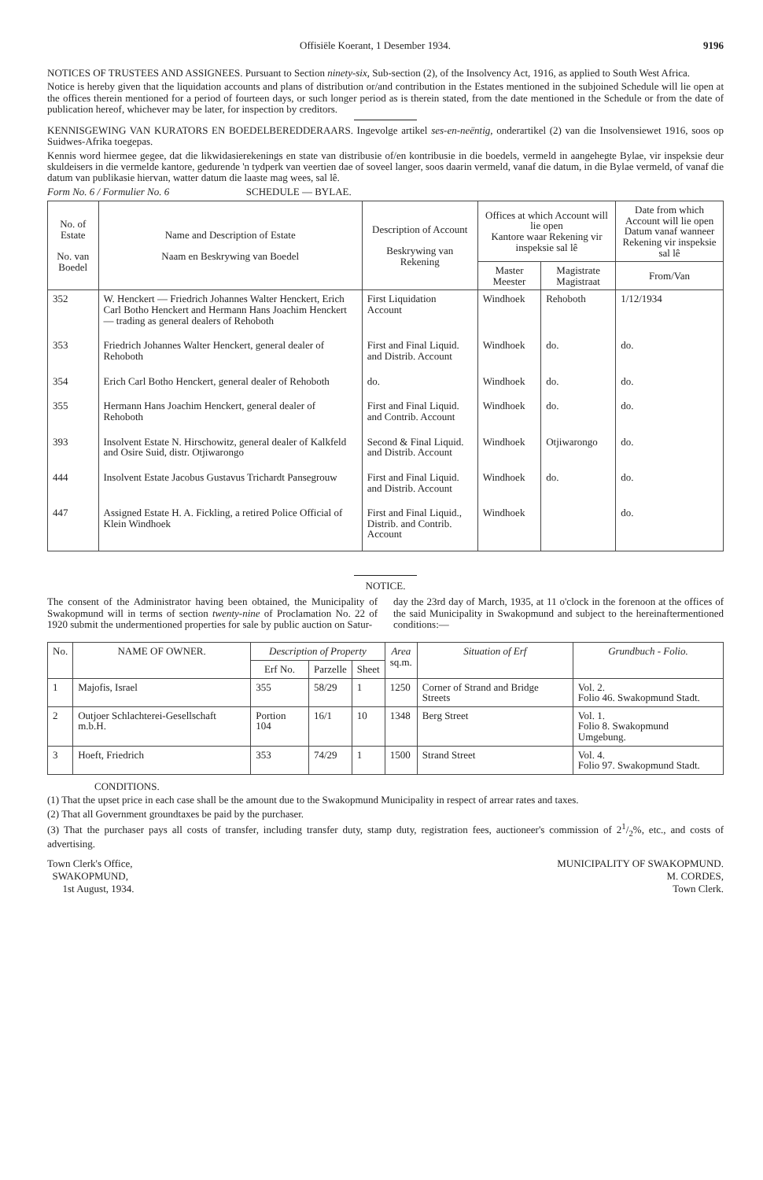Offisiële Koerant, 1 Desember 1934. 9196
NOTICES OF TRUSTEES AND ASSIGNEES. Pursuant to Section ninety-six, Sub-section (2), of the Insolvency Act, 1916, as applied to South West Africa.
Notice is hereby given that the liquidation accounts and plans of distribution or/and contribution in the Estates mentioned in the subjoined Schedule will lie open at the offices therein mentioned for a period of fourteen days, or such longer period as is therein stated, from the date mentioned in the Schedule or from the date of publication hereof, whichever may be later, for inspection by creditors.
KENNISGEWING VAN KURATORS EN BOEDELBEREDDERAARS. Ingevolge artikel ses-en-neëntig, onderartikel (2) van die Insolvensiewet 1916, soos op Suidwes-Afrika toegepas.
Kennis word hiermee gegee, dat die likwidasierekenings en state van distribusie of/en kontribusie in die boedels, vermeld in aangehegte Bylae, vir inspeksie deur skuldeisers in die vermelde kantore, gedurende 'n tydperk van veertien dae of soveel langer, soos daarin vermeld, vanaf die datum, in die Bylae vermeld, of vanaf die datum van publikasie hiervan, watter datum die laaste mag wees, sal lê.
Form No. 6 / Formulier No. 6 SCHEDULE — BYLAE.
| No. of Estate No. van Boedel | Name and Description of Estate Naam en Beskrywing van Boedel | Description of Account Beskrywing van Rekening | Offices at which Account will lie open Kantore waar Rekening vir inspeksie sal lê | | Date from which Account will lie open Datum vanaf wanneer Rekening vir inspeksie sal lê |
| --- | --- | --- | --- | --- | --- |
| | | | Master Meester | Magistrate Magistraat | From/Van |
| 352 | W. Henckert — Friedrich Johannes Walter Henckert, Erich Carl Botho Henckert and Hermann Hans Joachim Henckert — trading as general dealers of Rehoboth | First Liquidation Account | Windhoek | Rehoboth | 1/12/1934 |
| 353 | Friedrich Johannes Walter Henckert, general dealer of Rehoboth | First and Final Liquid. and Distrib. Account | Windhoek | do. | do. |
| 354 | Erich Carl Botho Henckert, general dealer of Rehoboth | do. | Windhoek | do. | do. |
| 355 | Hermann Hans Joachim Henckert, general dealer of Rehoboth | First and Final Liquid. and Contrib. Account | Windhoek | do. | do. |
| 393 | Insolvent Estate N. Hirschowitz, general dealer of Kalkfeld and Osire Suid, distr. Otjiwarongo | Second & Final Liquid. and Distrib. Account | Windhoek | Otjiwarongo | do. |
| 444 | Insolvent Estate Jacobus Gustavus Trichardt Pansegrouw | First and Final Liquid. and Distrib. Account | Windhoek | do. | do. |
| 447 | Assigned Estate H. A. Fickling, a retired Police Official of Klein Windhoek | First and Final Liquid., Distrib. and Contrib. Account | Windhoek | | do. |
NOTICE.
The consent of the Administrator having been obtained, the Municipality of Swakopmund will in terms of section twenty-nine of Proclamation No. 22 of 1920 submit the undermentioned properties for sale by public auction on Satur-
day the 23rd day of March, 1935, at 11 o'clock in the forenoon at the offices of the said Municipality in Swakopmund and subject to the hereinaftermentioned conditions:—
| No. | NAME OF OWNER. | Description of Property | | | Area sq.m. | Situation of Erf | Grundbuch - Folio. |
| --- | --- | --- | --- | --- | --- | --- | --- |
| | | Erf No. | Parzelle | Sheet | | | |
| 1 | Majofis, Israel | 355 | 58/29 | 1 | 1250 | Corner of Strand and Bridge Streets | Vol. 2. Folio 46. Swakopmund Stadt. |
| 2 | Outjoer Schlachterei-Gesellschaft m.b.H. | Portion 104 | 16/1 | 10 | 1348 | Berg Street | Vol. 1. Folio 8. Swakopmund Umgebung. |
| 3 | Hoeft, Friedrich | 353 | 74/29 | 1 | 1500 | Strand Street | Vol. 4. Folio 97. Swakopmund Stadt. |
CONDITIONS.
(1) That the upset price in each case shall be the amount due to the Swakopmund Municipality in respect of arrear rates and taxes.
(2) That all Government groundtaxes be paid by the purchaser.
(3) That the purchaser pays all costs of transfer, including transfer duty, stamp duty, registration fees, auctioneer's commission of 21/2%, etc., and costs of advertising.
Town Clerk's Office,
SWAKOPMUND,
1st August, 1934.
MUNICIPALITY OF SWAKOPMUND.
M. CORDES,
Town Clerk.